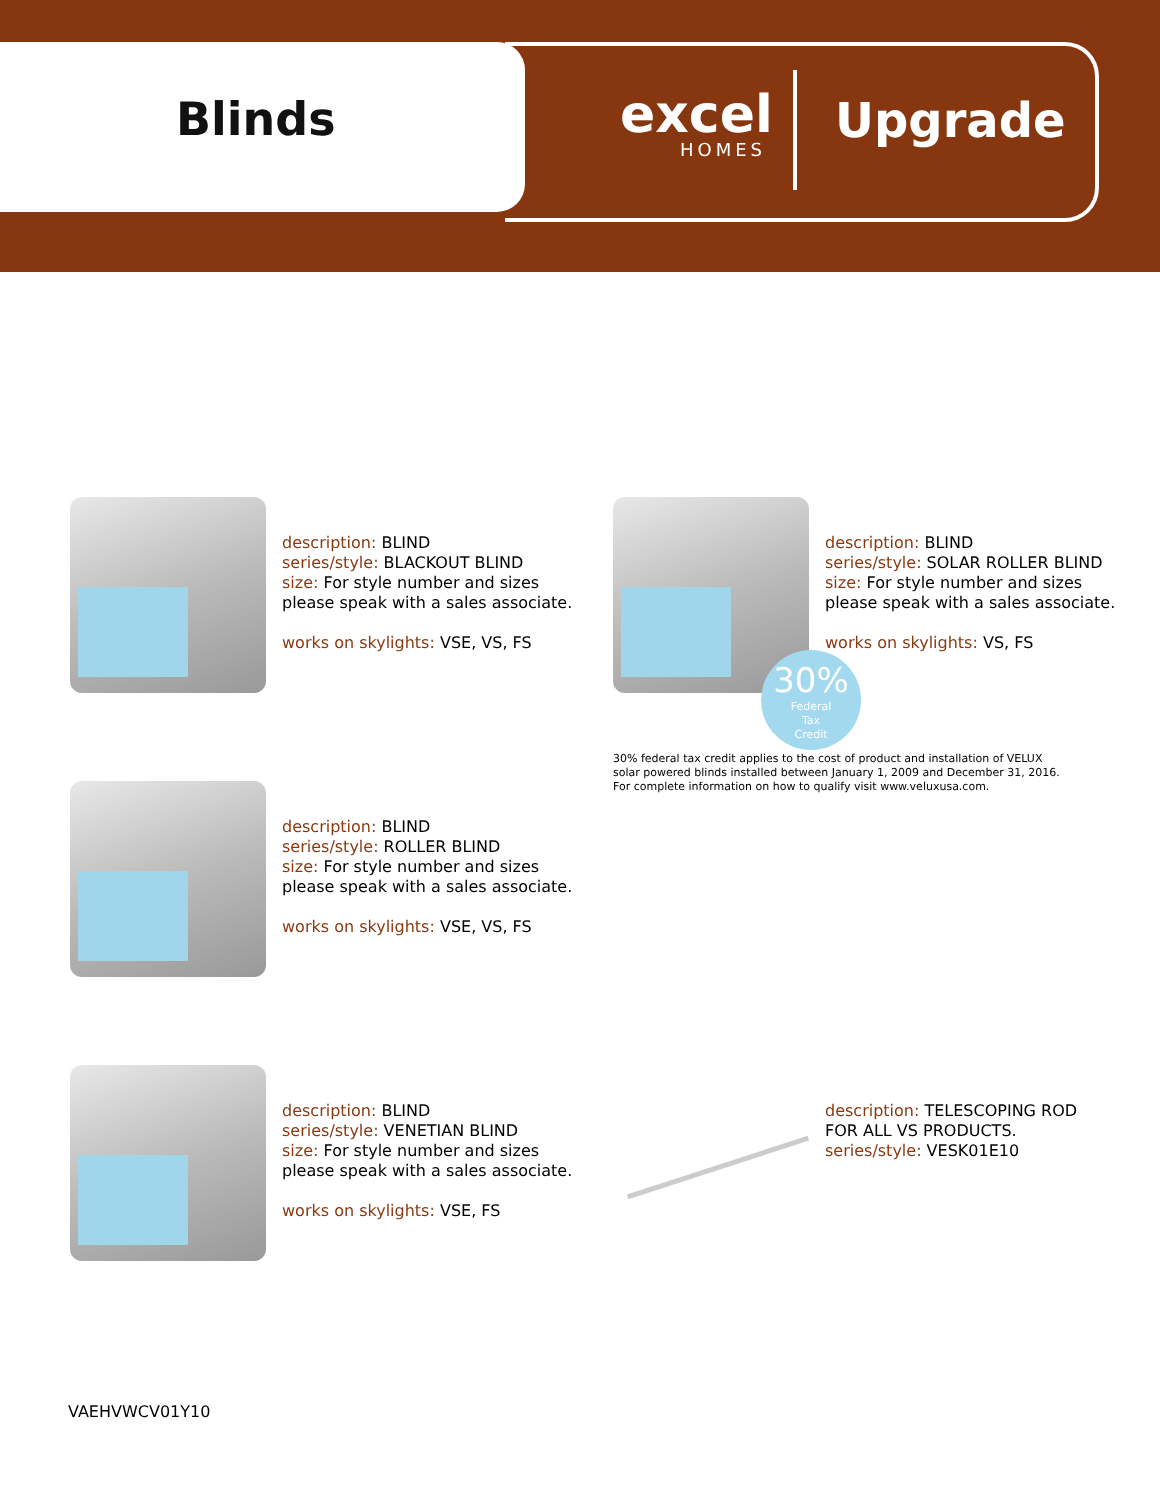Blinds
excel
HOMES
Upgrade
description: BLIND
series/style: BLACKOUT BLIND
size: For style number and sizes
please speak with a sales associate.
works on skylights: VSE, VS, FS
description: BLIND
series/style: SOLAR ROLLER BLIND
size: For style number and sizes
please speak with a sales associate.
works on skylights: VS, FS
30%
Federal
Tax
Credit
30% federal tax credit applies to the cost of product and installation of VELUX
solar powered blinds installed between January 1, 2009 and December 31, 2016.
For complete information on how to qualify visit www.veluxusa.com.
description: BLIND
series/style: ROLLER BLIND
size: For style number and sizes
please speak with a sales associate.
works on skylights: VSE, VS, FS
description: BLIND
series/style: VENETIAN BLIND
size: For style number and sizes
please speak with a sales associate.
works on skylights: VSE, FS
description: TELESCOPING ROD
FOR ALL VS PRODUCTS.
series/style: VESK01E10
VAEHVWCV01Y10